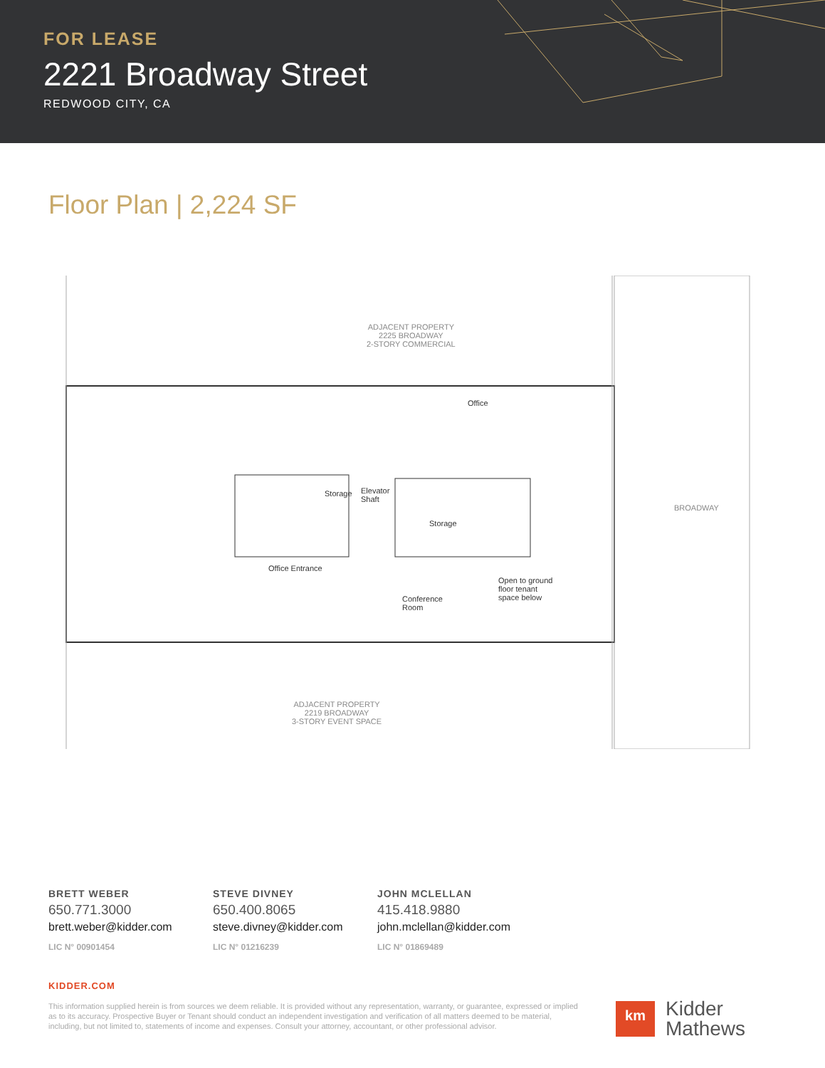FOR LEASE
2221 Broadway Street
REDWOOD CITY, CA
Floor Plan | 2,224 SF
ADJACENT PROPERTY
2225 BROADWAY
2-STORY COMMERCIAL
Office
Storage
Elevator
Shaft
Storage
Office Entrance
Conference
Room
Open to ground
floor tenant
space below
BROADWAY
ADJACENT PROPERTY
2219 BROADWAY
3-STORY EVENT SPACE
BRETT WEBER
650.771.3000
brett.weber@kidder.com
LIC N° 00901454
STEVE DIVNEY
650.400.8065
steve.divney@kidder.com
LIC N° 01216239
JOHN MCLELLAN
415.418.9880
john.mclellan@kidder.com
LIC N° 01869489
KIDDER.COM
This information supplied herein is from sources we deem reliable. It is provided without any representation, warranty, or guarantee, expressed or implied as to its accuracy. Prospective Buyer or Tenant should conduct an independent investigation and verification of all matters deemed to be material, including, but not limited to, statements of income and expenses. Consult your attorney, accountant, or other professional advisor.
km
Kidder
Mathews